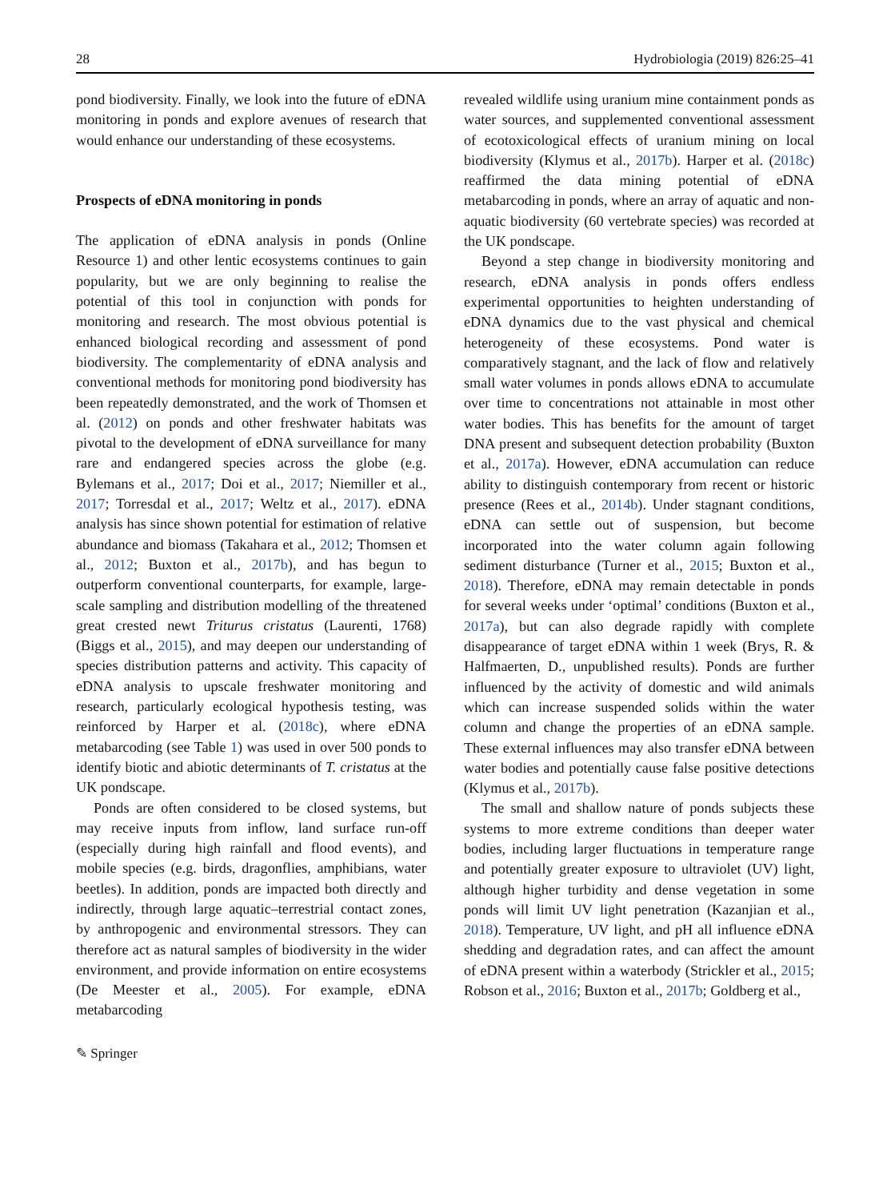28 Hydrobiologia (2019) 826:25–41
pond biodiversity. Finally, we look into the future of eDNA monitoring in ponds and explore avenues of research that would enhance our understanding of these ecosystems.
Prospects of eDNA monitoring in ponds
The application of eDNA analysis in ponds (Online Resource 1) and other lentic ecosystems continues to gain popularity, but we are only beginning to realise the potential of this tool in conjunction with ponds for monitoring and research. The most obvious potential is enhanced biological recording and assessment of pond biodiversity. The complementarity of eDNA analysis and conventional methods for monitoring pond biodiversity has been repeatedly demonstrated, and the work of Thomsen et al. (2012) on ponds and other freshwater habitats was pivotal to the development of eDNA surveillance for many rare and endangered species across the globe (e.g. Bylemans et al., 2017; Doi et al., 2017; Niemiller et al., 2017; Torresdal et al., 2017; Weltz et al., 2017). eDNA analysis has since shown potential for estimation of relative abundance and biomass (Takahara et al., 2012; Thomsen et al., 2012; Buxton et al., 2017b), and has begun to outperform conventional counterparts, for example, large-scale sampling and distribution modelling of the threatened great crested newt Triturus cristatus (Laurenti, 1768) (Biggs et al., 2015), and may deepen our understanding of species distribution patterns and activity. This capacity of eDNA analysis to upscale freshwater monitoring and research, particularly ecological hypothesis testing, was reinforced by Harper et al. (2018c), where eDNA metabarcoding (see Table 1) was used in over 500 ponds to identify biotic and abiotic determinants of T. cristatus at the UK pondscape.
Ponds are often considered to be closed systems, but may receive inputs from inflow, land surface run-off (especially during high rainfall and flood events), and mobile species (e.g. birds, dragonflies, amphibians, water beetles). In addition, ponds are impacted both directly and indirectly, through large aquatic–terrestrial contact zones, by anthropogenic and environmental stressors. They can therefore act as natural samples of biodiversity in the wider environment, and provide information on entire ecosystems (De Meester et al., 2005). For example, eDNA metabarcoding
revealed wildlife using uranium mine containment ponds as water sources, and supplemented conventional assessment of ecotoxicological effects of uranium mining on local biodiversity (Klymus et al., 2017b). Harper et al. (2018c) reaffirmed the data mining potential of eDNA metabarcoding in ponds, where an array of aquatic and non-aquatic biodiversity (60 vertebrate species) was recorded at the UK pondscape.
Beyond a step change in biodiversity monitoring and research, eDNA analysis in ponds offers endless experimental opportunities to heighten understanding of eDNA dynamics due to the vast physical and chemical heterogeneity of these ecosystems. Pond water is comparatively stagnant, and the lack of flow and relatively small water volumes in ponds allows eDNA to accumulate over time to concentrations not attainable in most other water bodies. This has benefits for the amount of target DNA present and subsequent detection probability (Buxton et al., 2017a). However, eDNA accumulation can reduce ability to distinguish contemporary from recent or historic presence (Rees et al., 2014b). Under stagnant conditions, eDNA can settle out of suspension, but become incorporated into the water column again following sediment disturbance (Turner et al., 2015; Buxton et al., 2018). Therefore, eDNA may remain detectable in ponds for several weeks under ‘optimal’ conditions (Buxton et al., 2017a), but can also degrade rapidly with complete disappearance of target eDNA within 1 week (Brys, R. & Halfmaerten, D., unpublished results). Ponds are further influenced by the activity of domestic and wild animals which can increase suspended solids within the water column and change the properties of an eDNA sample. These external influences may also transfer eDNA between water bodies and potentially cause false positive detections (Klymus et al., 2017b).
The small and shallow nature of ponds subjects these systems to more extreme conditions than deeper water bodies, including larger fluctuations in temperature range and potentially greater exposure to ultraviolet (UV) light, although higher turbidity and dense vegetation in some ponds will limit UV light penetration (Kazanjian et al., 2018). Temperature, UV light, and pH all influence eDNA shedding and degradation rates, and can affect the amount of eDNA present within a waterbody (Strickler et al., 2015; Robson et al., 2016; Buxton et al., 2017b; Goldberg et al.,
✎ Springer